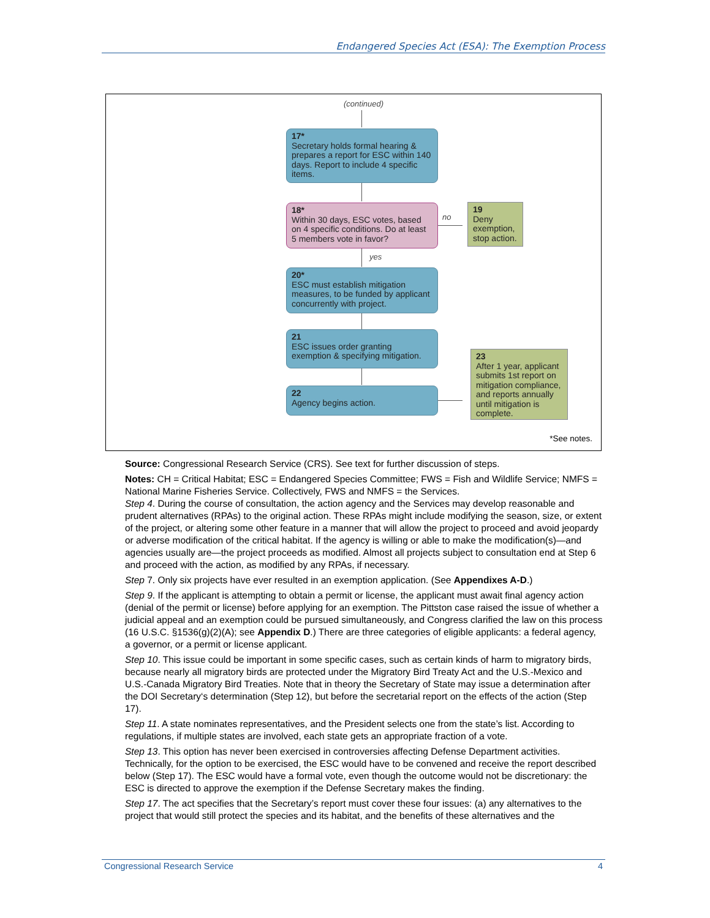Endangered Species Act (ESA): The Exemption Process
(continued)
17*
Secretary holds formal hearing & prepares a report for ESC within 140 days. Report to include 4 specific items.
18*
Within 30 days, ESC votes, based on 4 specific conditions. Do at least 5 members vote in favor?
no
19
Deny exemption, stop action.
yes
20*
ESC must establish mitigation measures, to be funded by applicant concurrently with project.
21
ESC issues order granting exemption & specifying mitigation.
22
Agency begins action.
23
After 1 year, applicant submits 1st report on mitigation compliance, and reports annually until mitigation is complete.
*See notes.
Source: Congressional Research Service (CRS). See text for further discussion of steps.
Notes: CH = Critical Habitat; ESC = Endangered Species Committee; FWS = Fish and Wildlife Service; NMFS = National Marine Fisheries Service. Collectively, FWS and NMFS = the Services.
Step 4. During the course of consultation, the action agency and the Services may develop reasonable and prudent alternatives (RPAs) to the original action. These RPAs might include modifying the season, size, or extent of the project, or altering some other feature in a manner that will allow the project to proceed and avoid jeopardy or adverse modification of the critical habitat. If the agency is willing or able to make the modification(s)—and agencies usually are—the project proceeds as modified. Almost all projects subject to consultation end at Step 6 and proceed with the action, as modified by any RPAs, if necessary.
Step 7. Only six projects have ever resulted in an exemption application. (See Appendixes A-D.)
Step 9. If the applicant is attempting to obtain a permit or license, the applicant must await final agency action (denial of the permit or license) before applying for an exemption. The Pittston case raised the issue of whether a judicial appeal and an exemption could be pursued simultaneously, and Congress clarified the law on this process (16 U.S.C. §1536(g)(2)(A); see Appendix D.) There are three categories of eligible applicants: a federal agency, a governor, or a permit or license applicant.
Step 10. This issue could be important in some specific cases, such as certain kinds of harm to migratory birds, because nearly all migratory birds are protected under the Migratory Bird Treaty Act and the U.S.-Mexico and U.S.-Canada Migratory Bird Treaties. Note that in theory the Secretary of State may issue a determination after the DOI Secretary‘s determination (Step 12), but before the secretarial report on the effects of the action (Step 17).
Step 11. A state nominates representatives, and the President selects one from the state’s list. According to regulations, if multiple states are involved, each state gets an appropriate fraction of a vote.
Step 13. This option has never been exercised in controversies affecting Defense Department activities. Technically, for the option to be exercised, the ESC would have to be convened and receive the report described below (Step 17). The ESC would have a formal vote, even though the outcome would not be discretionary: the ESC is directed to approve the exemption if the Defense Secretary makes the finding.
Step 17. The act specifies that the Secretary’s report must cover these four issues: (a) any alternatives to the project that would still protect the species and its habitat, and the benefits of these alternatives and the
Congressional Research Service 4